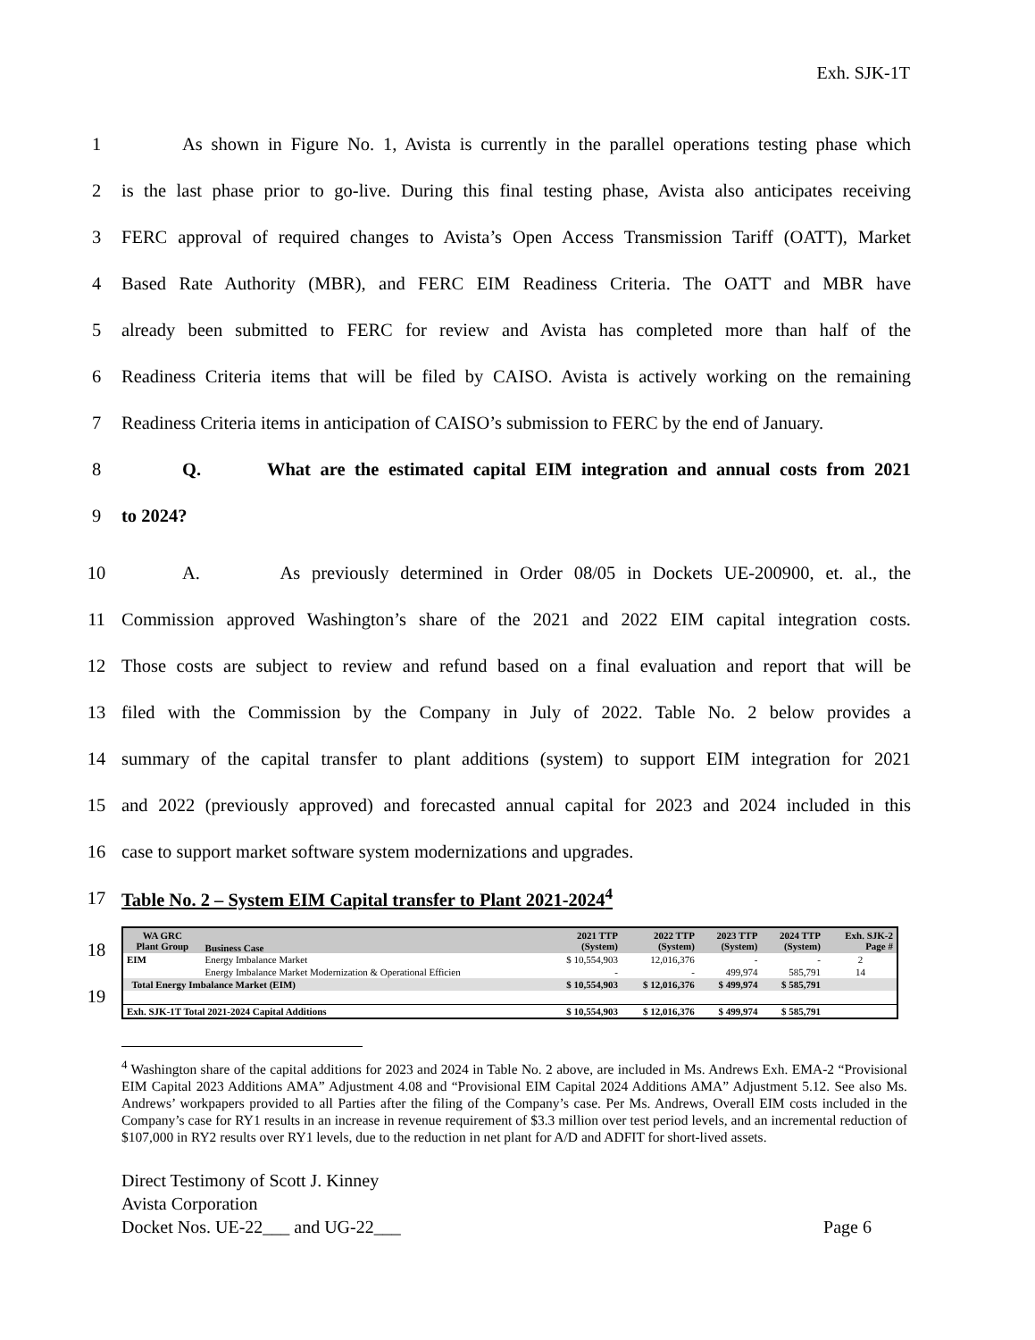Exh. SJK-1T
1 As shown in Figure No. 1, Avista is currently in the parallel operations testing phase which
2 is the last phase prior to go-live. During this final testing phase, Avista also anticipates receiving
3 FERC approval of required changes to Avista’s Open Access Transmission Tariff (OATT), Market
4 Based Rate Authority (MBR), and FERC EIM Readiness Criteria. The OATT and MBR have
5 already been submitted to FERC for review and Avista has completed more than half of the
6 Readiness Criteria items that will be filed by CAISO. Avista is actively working on the remaining
7 Readiness Criteria items in anticipation of CAISO’s submission to FERC by the end of January.
8 Q. What are the estimated capital EIM integration and annual costs from 2021
9 to 2024?
10 A. As previously determined in Order 08/05 in Dockets UE-200900, et. al., the
11 Commission approved Washington’s share of the 2021 and 2022 EIM capital integration costs.
12 Those costs are subject to review and refund based on a final evaluation and report that will be
13 filed with the Commission by the Company in July of 2022. Table No. 2 below provides a
14 summary of the capital transfer to plant additions (system) to support EIM integration for 2021
15 and 2022 (previously approved) and forecasted annual capital for 2023 and 2024 included in this
16 case to support market software system modernizations and upgrades.
17 Table No. 2 – System EIM Capital transfer to Plant 2021-2024<sup>4</sup>
18
19
| WA GRC Plant Group | Business Case | 2021 TTP (System) | 2022 TTP (System) | 2023 TTP (System) | 2024 TTP (System) | Exh. SJK-2 Page # |
| --- | --- | --- | --- | --- | --- | --- |
| EIM | Energy Imbalance Market | $ 10,554,903 | 12,016,376 | - | - | 2 |
| | Energy Imbalance Market Modernization & Operational Efficien | - | - | 499,974 | 585,791 | 14 |
| Total Energy Imbalance Market (EIM) | | $ 10,554,903 | $ 12,016,376 | $ 499,974 | $ 585,791 | |
| Exh. SJK-1T Total 2021-2024 Capital Additions | | $ 10,554,903 | $ 12,016,376 | $ 499,974 | $ 585,791 | |
<sup>4</sup> Washington share of the capital additions for 2023 and 2024 in Table No. 2 above, are included in Ms. Andrews Exh. EMA-2 “Provisional EIM Capital 2023 Additions AMA” Adjustment 4.08 and “Provisional EIM Capital 2024 Additions AMA” Adjustment 5.12. See also Ms. Andrews’ workpapers provided to all Parties after the filing of the Company’s case. Per Ms. Andrews, Overall EIM costs included in the Company’s case for RY1 results in an increase in revenue requirement of $3.3 million over test period levels, and an incremental reduction of $107,000 in RY2 results over RY1 levels, due to the reduction in net plant for A/D and ADFIT for short-lived assets.
Direct Testimony of Scott J. Kinney
Avista Corporation
Docket Nos. UE-22___ and UG-22___ Page 6